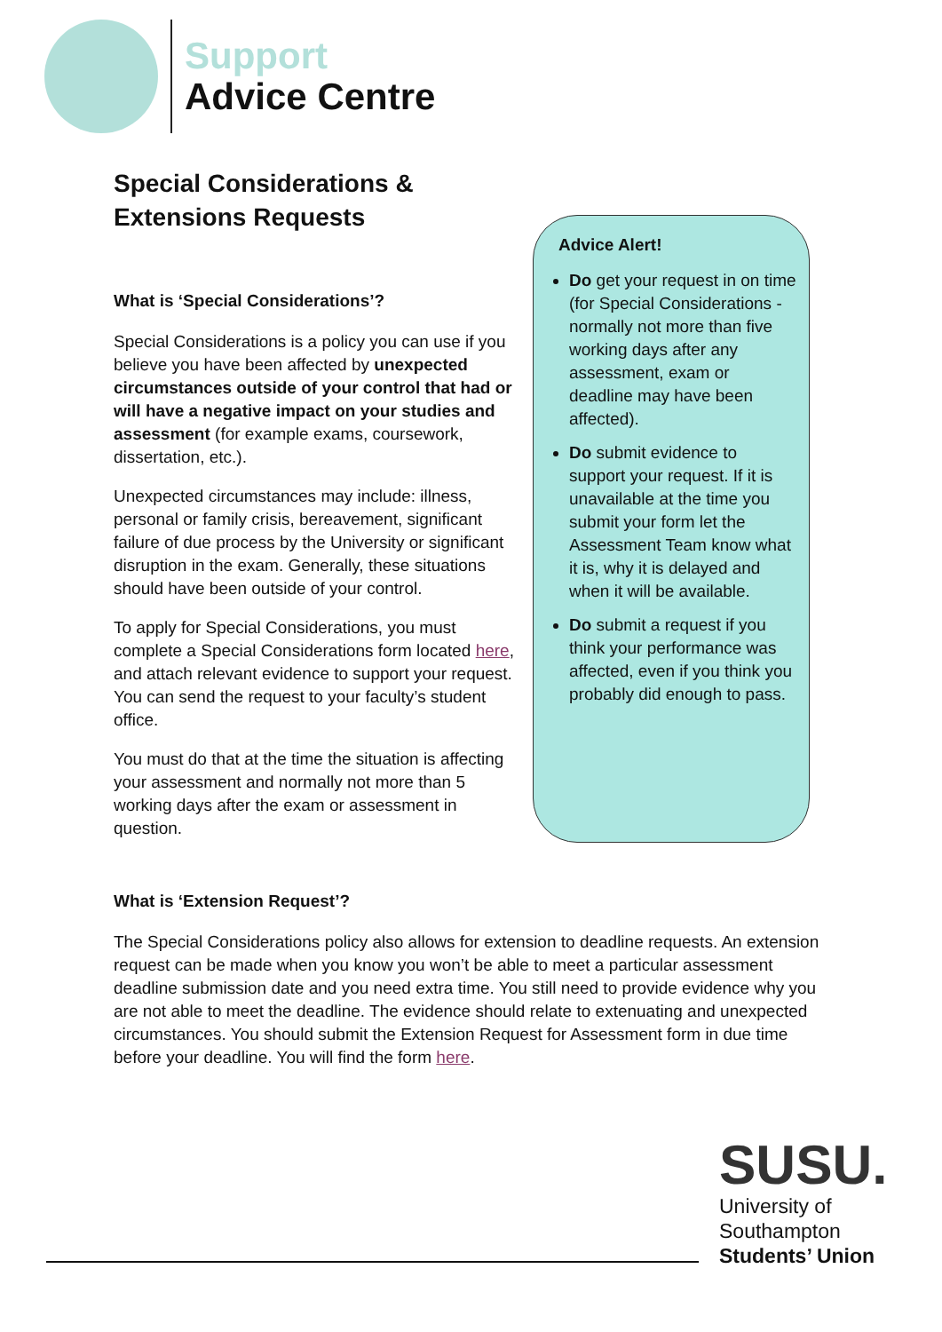Support
Advice Centre
Special Considerations &
Extensions Requests
What is ‘Special Considerations’?
Special Considerations is a policy you can use if you believe you have been affected by unexpected circumstances outside of your control that had or will have a negative impact on your studies and assessment (for example exams, coursework, dissertation, etc.).
Unexpected circumstances may include: illness, personal or family crisis, bereavement, significant failure of due process by the University or significant disruption in the exam. Generally, these situations should have been outside of your control.
To apply for Special Considerations, you must complete a Special Considerations form located here, and attach relevant evidence to support your request. You can send the request to your faculty’s student office.
You must do that at the time the situation is affecting your assessment and normally not more than 5 working days after the exam or assessment in question.
Advice Alert!
Do get your request in on time (for Special Considerations - normally not more than five working days after any assessment, exam or deadline may have been affected).
Do submit evidence to support your request. If it is unavailable at the time you submit your form let the Assessment Team know what it is, why it is delayed and when it will be available.
Do submit a request if you think your performance was affected, even if you think you probably did enough to pass.
What is ‘Extension Request’?
The Special Considerations policy also allows for extension to deadline requests. An extension request can be made when you know you won’t be able to meet a particular assessment deadline submission date and you need extra time. You still need to provide evidence why you are not able to meet the deadline. The evidence should relate to extenuating and unexpected circumstances. You should submit the Extension Request for Assessment form in due time before your deadline. You will find the form here.
SUSU.
University of
Southampton
Students’ Union